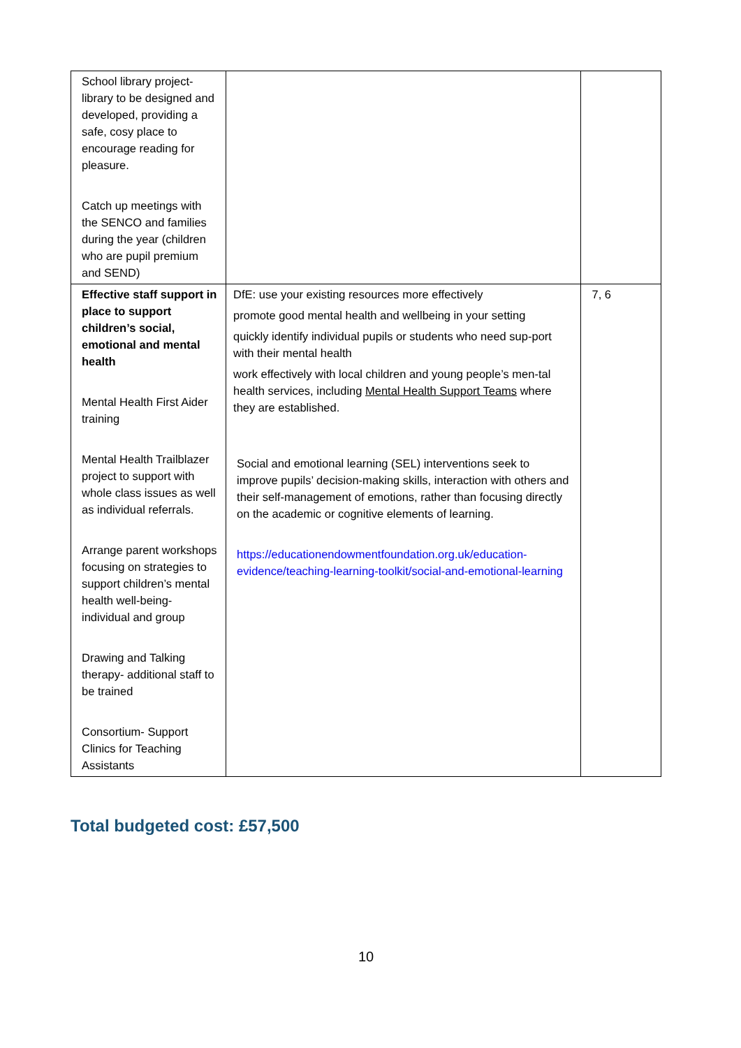| School library project- library to be designed and developed, providing a safe, cosy place to encourage reading for pleasure. Catch up meetings with the SENCO and families during the year (children who are pupil premium and SEND) | | |
| Effective staff support in place to support children’s social, emotional and mental health Mental Health First Aider training Mental Health Trailblazer project to support with whole class issues as well as individual referrals. Arrange parent workshops focusing on strategies to support children’s mental health well-being- individual and group Drawing and Talking therapy- additional staff to be trained Consortium- Support Clinics for Teaching Assistants | DfE: use your existing resources more effectively promote good mental health and wellbeing in your setting quickly identify individual pupils or students who need sup-port with their mental health work effectively with local children and young people’s men-tal health services, including Mental Health Support Teams where they are established. Social and emotional learning (SEL) interventions seek to improve pupils’ decision-making skills, interaction with others and their self-management of emotions, rather than focusing directly on the academic or cognitive elements of learning. https://educationendowmentfoundation.org.uk/education-evidence/teaching-learning-toolkit/social-and-emotional-learning | 7, 6 |
Total budgeted cost: £57,500
10